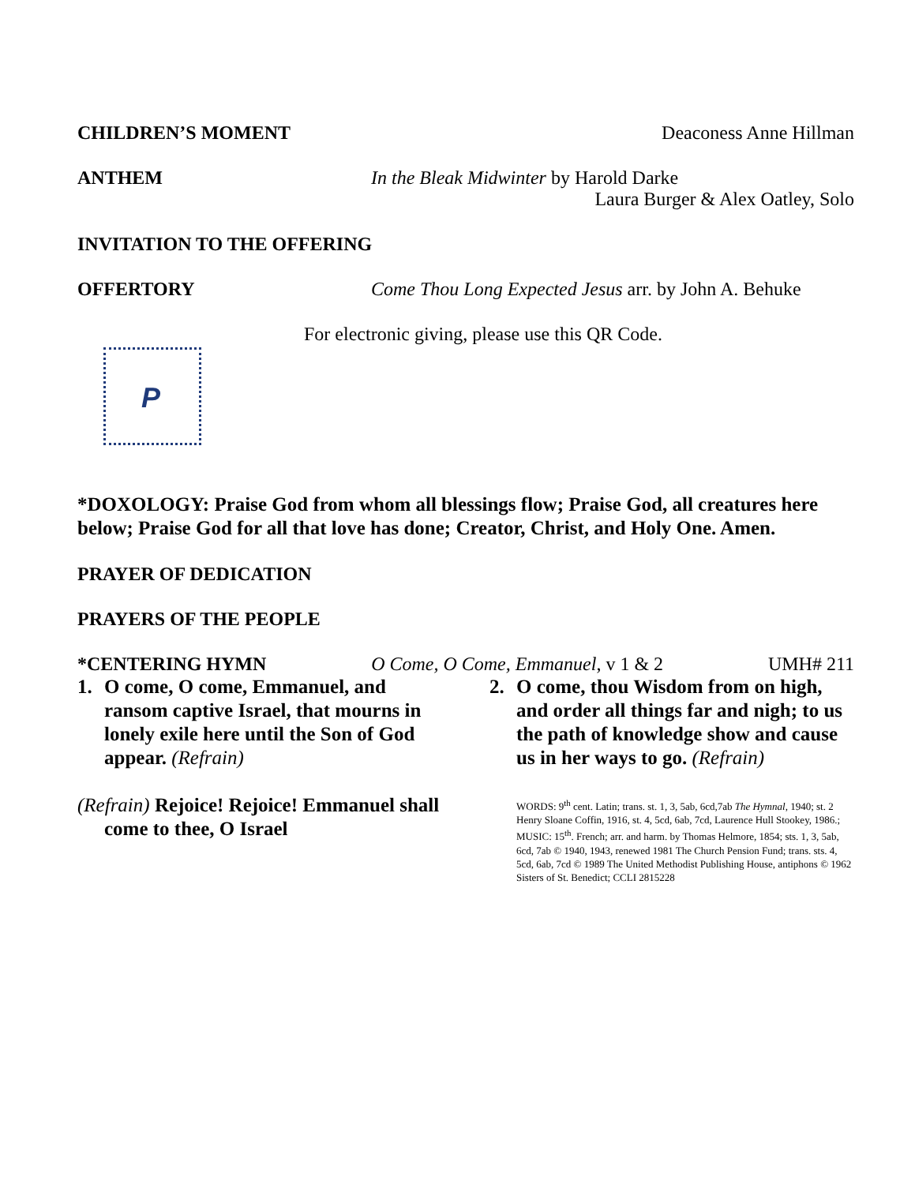CHILDREN’S MOMENT Deaconess Anne Hillman
ANTHEM In the Bleak Midwinter by Harold Darke
Laura Burger & Alex Oatley, Solo
INVITATION TO THE OFFERING
OFFERTORY Come Thou Long Expected Jesus arr. by John A. Behuke
P
For electronic giving, please use this QR Code.
*DOXOLOGY: Praise God from whom all blessings flow; Praise God, all creatures here below; Praise God for all that love has done; Creator, Christ, and Holy One. Amen.
PRAYER OF DEDICATION
PRAYERS OF THE PEOPLE
*CENTERING HYMN O Come, O Come, Emmanuel, v 1 & 2 UMH# 211
1. O come, O come, Emmanuel, and ransom captive Israel, that mourns in lonely exile here until the Son of God appear. (Refrain)
(Refrain) Rejoice! Rejoice! Emmanuel shall come to thee, O Israel
2. O come, thou Wisdom from on high, and order all things far and nigh; to us the path of knowledge show and cause us in her ways to go. (Refrain)
WORDS: 9<sup>th</sup> cent. Latin; trans. st. 1, 3, 5ab, 6cd,7ab The Hymnal, 1940; st. 2 Henry Sloane Coffin, 1916, st. 4, 5cd, 6ab, 7cd, Laurence Hull Stookey, 1986.; MUSIC: 15<sup>th</sup>. French; arr. and harm. by Thomas Helmore, 1854; sts. 1, 3, 5ab, 6cd, 7ab © 1940, 1943, renewed 1981 The Church Pension Fund; trans. sts. 4, 5cd, 6ab, 7cd © 1989 The United Methodist Publishing House, antiphons © 1962 Sisters of St. Benedict; CCLI 2815228